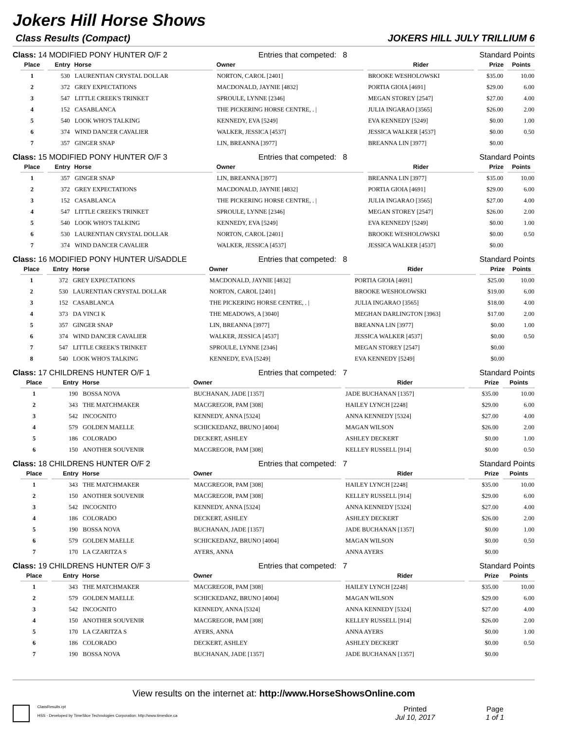Jokers Hill Horse Shows
Class Results (Compact) JOKERS HILL JULY TRILLIUM 6
Class: 14 MODIFIED PONY HUNTER O/F 2 Entries that competed: 8 Standard Points
| Place | Entry | Horse | Owner | Rider | Prize | Points |
| --- | --- | --- | --- | --- | --- | --- |
| 1 | 530 | LAURENTIAN CRYSTAL DOLLAR | NORTON, CAROL [2401] | BROOKE WESHOLOWSKI | $35.00 | 10.00 |
| 2 | 372 | GREY EXPECTATIONS | MACDONALD, JAYNIE [4832] | PORTIA GIOIA [4691] | $29.00 | 6.00 |
| 3 | 547 | LITTLE CREEK'S TRINKET | SPROULE, LYNNE [2346] | MEGAN STOREY [2547] | $27.00 | 4.00 |
| 4 | 152 | CASABLANCA | THE PICKERING HORSE CENTRE, . / | JULIA INGARAO [3565] | $26.00 | 2.00 |
| 5 | 540 | LOOK WHO'S TALKING | KENNEDY, EVA [5249] | EVA KENNEDY [5249] | $0.00 | 1.00 |
| 6 | 374 | WIND DANCER CAVALIER | WALKER, JESSICA [4537] | JESSICA WALKER [4537] | $0.00 | 0.50 |
| 7 | 357 | GINGER SNAP | LIN, BREANNA [3977] | BREANNA LIN [3977] | $0.00 | |
Class: 15 MODIFIED PONY HUNTER O/F 3 Entries that competed: 8 Standard Points
| Place | Entry | Horse | Owner | Rider | Prize | Points |
| --- | --- | --- | --- | --- | --- | --- |
| 1 | 357 | GINGER SNAP | LIN, BREANNA [3977] | BREANNA LIN [3977] | $35.00 | 10.00 |
| 2 | 372 | GREY EXPECTATIONS | MACDONALD, JAYNIE [4832] | PORTIA GIOIA [4691] | $29.00 | 6.00 |
| 3 | 152 | CASABLANCA | THE PICKERING HORSE CENTRE, . / | JULIA INGARAO [3565] | $27.00 | 4.00 |
| 4 | 547 | LITTLE CREEK'S TRINKET | SPROULE, LYNNE [2346] | MEGAN STOREY [2547] | $26.00 | 2.00 |
| 5 | 540 | LOOK WHO'S TALKING | KENNEDY, EVA [5249] | EVA KENNEDY [5249] | $0.00 | 1.00 |
| 6 | 530 | LAURENTIAN CRYSTAL DOLLAR | NORTON, CAROL [2401] | BROOKE WESHOLOWSKI | $0.00 | 0.50 |
| 7 | 374 | WIND DANCER CAVALIER | WALKER, JESSICA [4537] | JESSICA WALKER [4537] | $0.00 | |
Class: 16 MODIFIED PONY HUNTER U/SADDLE Entries that competed: 8 Standard Points
| Place | Entry | Horse | Owner | Rider | Prize | Points |
| --- | --- | --- | --- | --- | --- | --- |
| 1 | 372 | GREY EXPECTATIONS | MACDONALD, JAYNIE [4832] | PORTIA GIOIA [4691] | $25.00 | 10.00 |
| 2 | 530 | LAURENTIAN CRYSTAL DOLLAR | NORTON, CAROL [2401] | BROOKE WESHOLOWSKI | $19.00 | 6.00 |
| 3 | 152 | CASABLANCA | THE PICKERING HORSE CENTRE, . / | JULIA INGARAO [3565] | $18.00 | 4.00 |
| 4 | 373 | DA VINCI K | THE MEADOWS, A [3040] | MEGHAN DARLINGTON [3963] | $17.00 | 2.00 |
| 5 | 357 | GINGER SNAP | LIN, BREANNA [3977] | BREANNA LIN [3977] | $0.00 | 1.00 |
| 6 | 374 | WIND DANCER CAVALIER | WALKER, JESSICA [4537] | JESSICA WALKER [4537] | $0.00 | 0.50 |
| 7 | 547 | LITTLE CREEK'S TRINKET | SPROULE, LYNNE [2346] | MEGAN STOREY [2547] | $0.00 | |
| 8 | 540 | LOOK WHO'S TALKING | KENNEDY, EVA [5249] | EVA KENNEDY [5249] | $0.00 | |
Class: 17 CHILDRENS HUNTER O/F 1 Entries that competed: 7 Standard Points
| Place | Entry | Horse | Owner | Rider | Prize | Points |
| --- | --- | --- | --- | --- | --- | --- |
| 1 | 190 | BOSSA NOVA | BUCHANAN, JADE [1357] | JADE BUCHANAN [1357] | $35.00 | 10.00 |
| 2 | 343 | THE MATCHMAKER | MACGREGOR, PAM [308] | HAILEY LYNCH [2248] | $29.00 | 6.00 |
| 3 | 542 | INCOGNITO | KENNEDY, ANNA [5324] | ANNA KENNEDY [5324] | $27.00 | 4.00 |
| 4 | 579 | GOLDEN MAELLE | SCHICKEDANZ, BRUNO [4004] | MAGAN WILSON | $26.00 | 2.00 |
| 5 | 186 | COLORADO | DECKERT, ASHLEY | ASHLEY DECKERT | $0.00 | 1.00 |
| 6 | 150 | ANOTHER SOUVENIR | MACGREGOR, PAM [308] | KELLEY RUSSELL [914] | $0.00 | 0.50 |
Class: 18 CHILDRENS HUNTER O/F 2 Entries that competed: 7 Standard Points
| Place | Entry | Horse | Owner | Rider | Prize | Points |
| --- | --- | --- | --- | --- | --- | --- |
| 1 | 343 | THE MATCHMAKER | MACGREGOR, PAM [308] | HAILEY LYNCH [2248] | $35.00 | 10.00 |
| 2 | 150 | ANOTHER SOUVENIR | MACGREGOR, PAM [308] | KELLEY RUSSELL [914] | $29.00 | 6.00 |
| 3 | 542 | INCOGNITO | KENNEDY, ANNA [5324] | ANNA KENNEDY [5324] | $27.00 | 4.00 |
| 4 | 186 | COLORADO | DECKERT, ASHLEY | ASHLEY DECKERT | $26.00 | 2.00 |
| 5 | 190 | BOSSA NOVA | BUCHANAN, JADE [1357] | JADE BUCHANAN [1357] | $0.00 | 1.00 |
| 6 | 579 | GOLDEN MAELLE | SCHICKEDANZ, BRUNO [4004] | MAGAN WILSON | $0.00 | 0.50 |
| 7 | 170 | LA CZARITZA S | AYERS, ANNA | ANNA AYERS | $0.00 | |
Class: 19 CHILDRENS HUNTER O/F 3 Entries that competed: 7 Standard Points
| Place | Entry | Horse | Owner | Rider | Prize | Points |
| --- | --- | --- | --- | --- | --- | --- |
| 1 | 343 | THE MATCHMAKER | MACGREGOR, PAM [308] | HAILEY LYNCH [2248] | $35.00 | 10.00 |
| 2 | 579 | GOLDEN MAELLE | SCHICKEDANZ, BRUNO [4004] | MAGAN WILSON | $29.00 | 6.00 |
| 3 | 542 | INCOGNITO | KENNEDY, ANNA [5324] | ANNA KENNEDY [5324] | $27.00 | 4.00 |
| 4 | 150 | ANOTHER SOUVENIR | MACGREGOR, PAM [308] | KELLEY RUSSELL [914] | $26.00 | 2.00 |
| 5 | 170 | LA CZARITZA S | AYERS, ANNA | ANNA AYERS | $0.00 | 1.00 |
| 6 | 186 | COLORADO | DECKERT, ASHLEY | ASHLEY DECKERT | $0.00 | 0.50 |
| 7 | 190 | BOSSA NOVA | BUCHANAN, JADE [1357] | JADE BUCHANAN [1357] | $0.00 | |
View results on the internet at: http://www.HorseShowsOnline.com
ClassResults.rpt
HSS - Developed by TimeSlice Technologies Corporation: http://www.timeslice.ca
Printed
Jul 10, 2017
Page
1 of 1